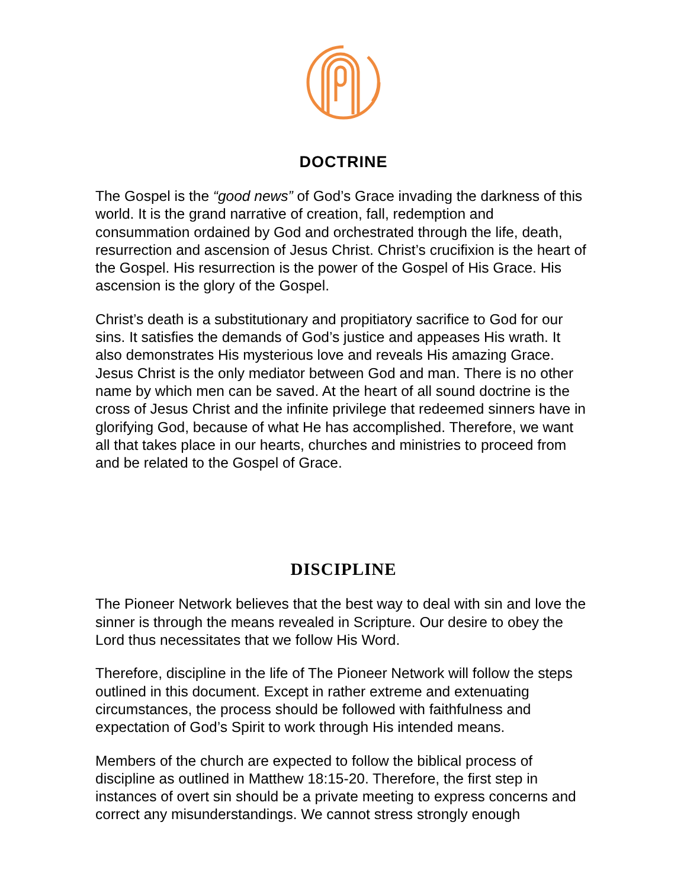DOCTRINE
The Gospel is the “good news” of God’s Grace invading the darkness of this world. It is the grand narrative of creation, fall, redemption and consummation ordained by God and orchestrated through the life, death, resurrection and ascension of Jesus Christ. Christ’s crucifixion is the heart of the Gospel. His resurrection is the power of the Gospel of His Grace. His ascension is the glory of the Gospel.
Christ’s death is a substitutionary and propitiatory sacrifice to God for our sins. It satisfies the demands of God’s justice and appeases His wrath. It also demonstrates His mysterious love and reveals His amazing Grace. Jesus Christ is the only mediator between God and man. There is no other name by which men can be saved. At the heart of all sound doctrine is the cross of Jesus Christ and the infinite privilege that redeemed sinners have in glorifying God, because of what He has accomplished. Therefore, we want all that takes place in our hearts, churches and ministries to proceed from and be related to the Gospel of Grace.
DISCIPLINE
The Pioneer Network believes that the best way to deal with sin and love the sinner is through the means revealed in Scripture. Our desire to obey the Lord thus necessitates that we follow His Word.
Therefore, discipline in the life of The Pioneer Network will follow the steps outlined in this document. Except in rather extreme and extenuating circumstances, the process should be followed with faithfulness and expectation of God’s Spirit to work through His intended means.
Members of the church are expected to follow the biblical process of discipline as outlined in Matthew 18:15-20. Therefore, the first step in instances of overt sin should be a private meeting to express concerns and correct any misunderstandings. We cannot stress strongly enough